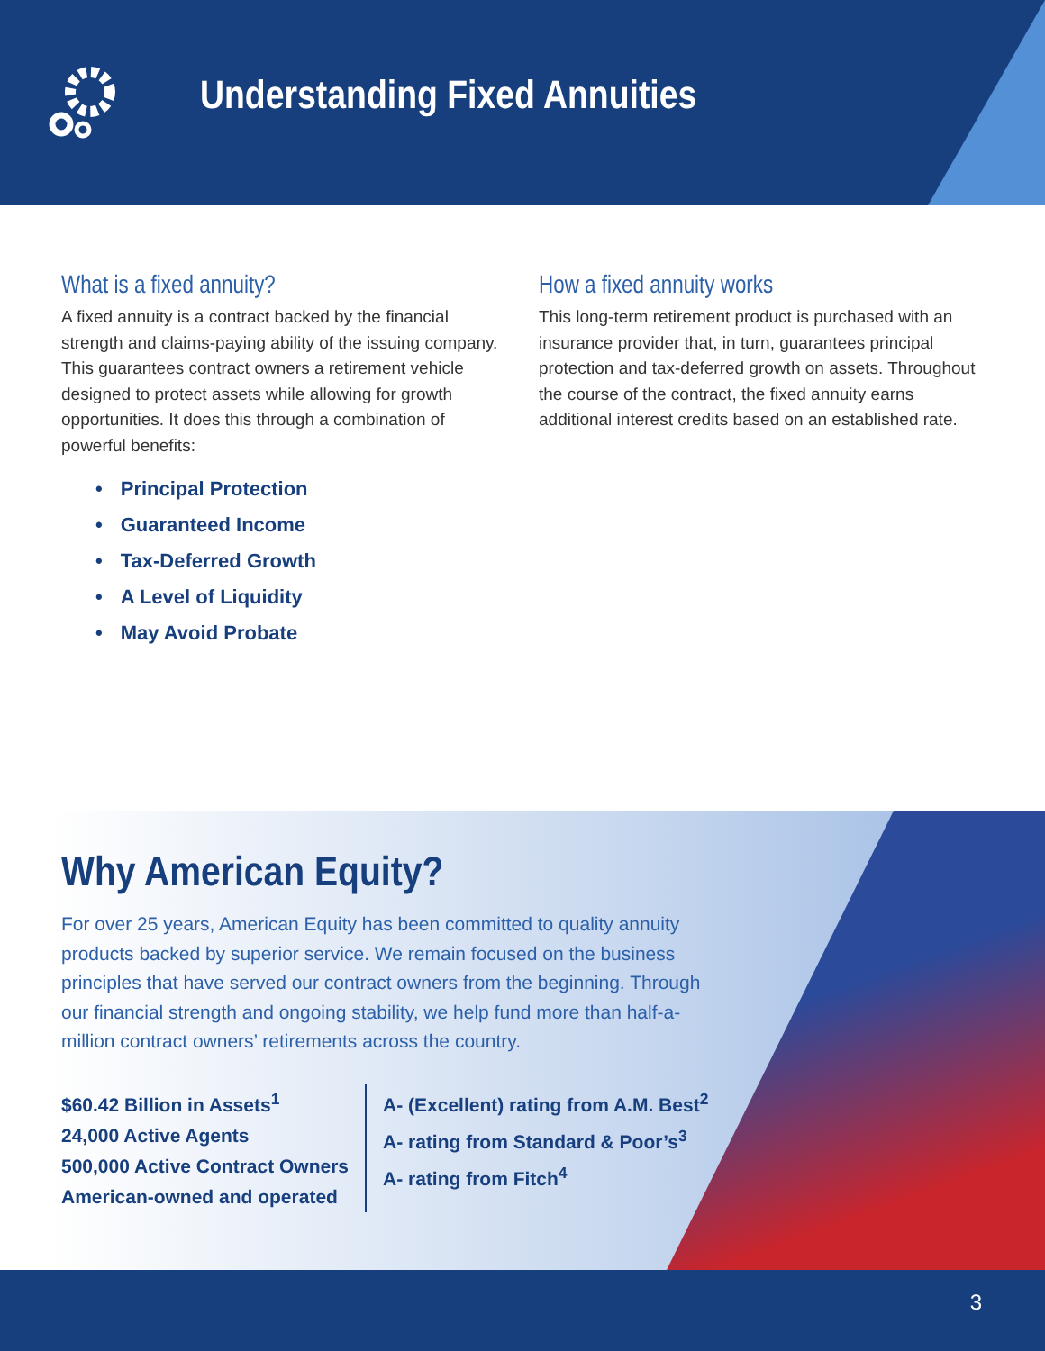Understanding Fixed Annuities
What is a fixed annuity?
A fixed annuity is a contract backed by the financial strength and claims-paying ability of the issuing company. This guarantees contract owners a retirement vehicle designed to protect assets while allowing for growth opportunities. It does this through a combination of powerful benefits:
• Principal Protection
• Guaranteed Income
• Tax-Deferred Growth
• A Level of Liquidity
• May Avoid Probate
How a fixed annuity works
This long-term retirement product is purchased with an insurance provider that, in turn, guarantees principal protection and tax-deferred growth on assets. Throughout the course of the contract, the fixed annuity earns additional interest credits based on an established rate.
Why American Equity?
For over 25 years, American Equity has been committed to quality annuity products backed by superior service. We remain focused on the business principles that have served our contract owners from the beginning. Through our financial strength and ongoing stability, we help fund more than half-a-million contract owners’ retirements across the country.
$60.42 Billion in Assets<sup>1</sup>
24,000 Active Agents
500,000 Active Contract Owners
American-owned and operated
A- (Excellent) rating from A.M. Best<sup>2</sup>
A- rating from Standard & Poor’s<sup>3</sup>
A- rating from Fitch<sup>4</sup>
3